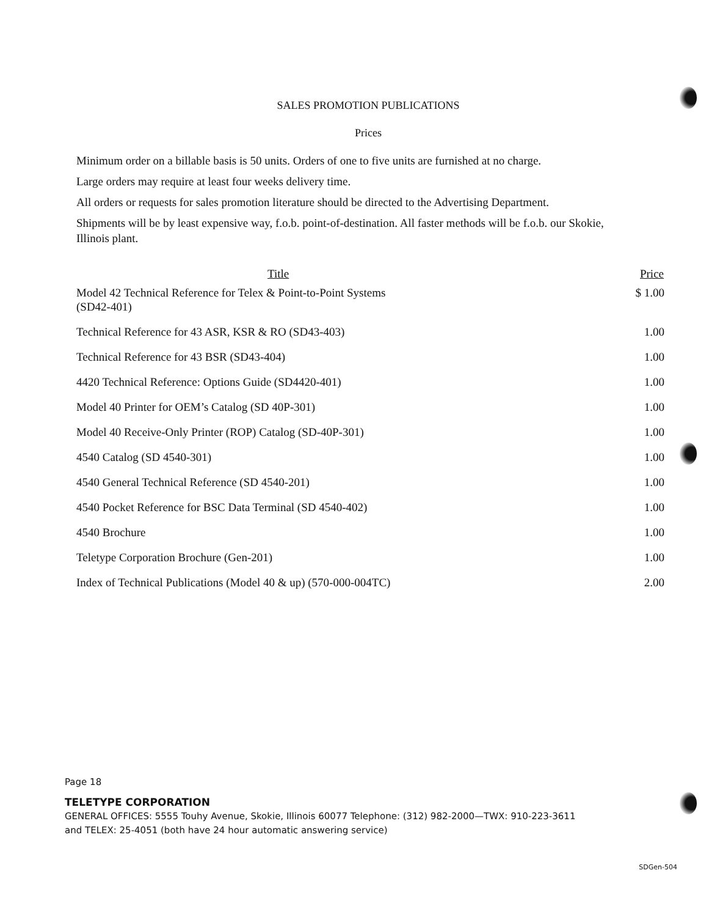SALES PROMOTION PUBLICATIONS
Prices
Minimum order on a billable basis is 50 units. Orders of one to five units are furnished at no charge.
Large orders may require at least four weeks delivery time.
All orders or requests for sales promotion literature should be directed to the Advertising Department.
Shipments will be by least expensive way, f.o.b. point-of-destination. All faster methods will be f.o.b. our Skokie, Illinois plant.
| Title | Price |
| --- | --- |
| Model 42 Technical Reference for Telex & Point-to-Point Systems (SD42-401) | $ 1.00 |
| Technical Reference for 43 ASR, KSR & RO (SD43-403) | 1.00 |
| Technical Reference for 43 BSR (SD43-404) | 1.00 |
| 4420 Technical Reference: Options Guide (SD4420-401) | 1.00 |
| Model 40 Printer for OEM’s Catalog (SD 40P-301) | 1.00 |
| Model 40 Receive-Only Printer (ROP) Catalog (SD-40P-301) | 1.00 |
| 4540 Catalog (SD 4540-301) | 1.00 |
| 4540 General Technical Reference (SD 4540-201) | 1.00 |
| 4540 Pocket Reference for BSC Data Terminal (SD 4540-402) | 1.00 |
| 4540 Brochure | 1.00 |
| Teletype Corporation Brochure (Gen-201) | 1.00 |
| Index of Technical Publications (Model 40 & up) (570-000-004TC) | 2.00 |
Page 18
TELETYPE CORPORATION
GENERAL OFFICES: 5555 Touhy Avenue, Skokie, Illinois 60077 Telephone: (312) 982-2000—TWX: 910-223-3611
and TELEX: 25-4051 (both have 24 hour automatic answering service)
SDGen-504